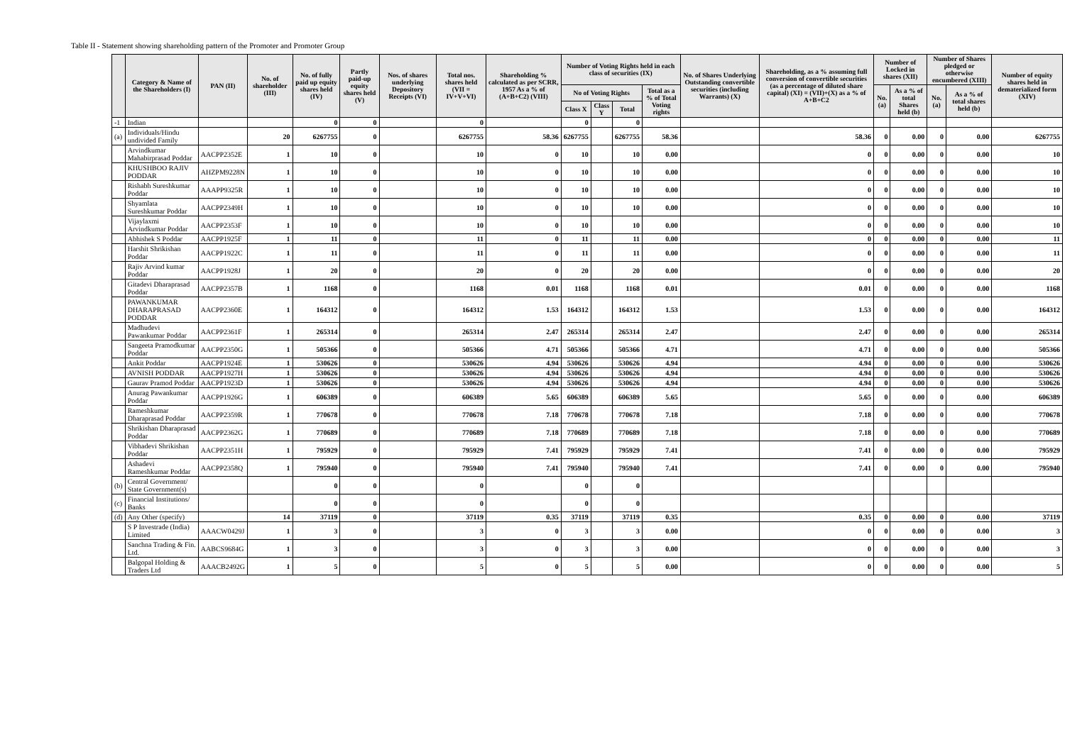Table II - Statement showing shareholding pattern of the Promoter and Promoter Group
| | Category & Name of the Shareholders (I) | PAN (II) | No. of shareholder (III) | No. of fully paid up equity shares held (IV) | Partly paid-up equity shares held (V) | Nos. of shares underlying Depository Receipts (VI) | Total nos. shares held (VII = IV+V+VI) | Shareholding % calculated as per SCRR, 1957 As a % of (A+B+C2) (VIII) | Number of Voting Rights held in each class of securities (IX) | | | | No. of Shares Underlying Outstanding convertible securities (including Warrants) (X) | Shareholding, as a % assuming full conversion of convertible securities (as a percentage of diluted share capital) (XI) = (VII)+(X) as a % of A+B+C2 | Number of Locked in shares (XII) | | Number of Shares pledged or otherwise encumbered (XIII) | | Number of equity shares held in dematerialized form (XIV) |
| --- | --- | --- | --- | --- | --- | --- | --- | --- | --- | --- | --- | --- | --- | --- | --- | --- | --- | --- | --- |
| | | | | | | | | | No of Voting Rights | | | Total as a % of Total Voting rights | | | No. (a) | As a % of total Shares held (b) | No. (a) | As a % of total shares held (b) | |
| | | | | | | | | | Class X | Class Y | Total | | | | | | | | |
| -1 | Indian | | | 0 | 0 | | 0 | | 0 | | 0 | | | | | | | | |
| (a) | Individuals/Hindu undivided Family | | 20 | 6267755 | 0 | | 6267755 | 58.36 | 6267755 | | 6267755 | 58.36 | | 58.36 | 0 | 0.00 | 0 | 0.00 | 6267755 |
| | Arvindkumar Mahabirprasad Poddar | AACPP2352E | 1 | 10 | 0 | | 10 | 0 | 10 | | 10 | 0.00 | | 0 | 0 | 0.00 | 0 | 0.00 | 10 |
| | KHUSHBOO RAJIV PODDAR | AHZPM9228N | 1 | 10 | 0 | | 10 | 0 | 10 | | 10 | 0.00 | | 0 | 0 | 0.00 | 0 | 0.00 | 10 |
| | Rishabh Sureshkumar Poddar | AAAPP9325R | 1 | 10 | 0 | | 10 | 0 | 10 | | 10 | 0.00 | | 0 | 0 | 0.00 | 0 | 0.00 | 10 |
| | Shyamlata Sureshkumar Poddar | AACPP2349H | 1 | 10 | 0 | | 10 | 0 | 10 | | 10 | 0.00 | | 0 | 0 | 0.00 | 0 | 0.00 | 10 |
| | Vijaylaxmi Arvindkumar Poddar | AACPP2353F | 1 | 10 | 0 | | 10 | 0 | 10 | | 10 | 0.00 | | 0 | 0 | 0.00 | 0 | 0.00 | 10 |
| | Abhishek S Poddar | AACPP1925F | 1 | 11 | 0 | | 11 | 0 | 11 | | 11 | 0.00 | | 0 | 0 | 0.00 | 0 | 0.00 | 11 |
| | Harshit Shrikishan Poddar | AACPP1922C | 1 | 11 | 0 | | 11 | 0 | 11 | | 11 | 0.00 | | 0 | 0 | 0.00 | 0 | 0.00 | 11 |
| | Rajiv Arvind kumar Poddar | AACPP1928J | 1 | 20 | 0 | | 20 | 0 | 20 | | 20 | 0.00 | | 0 | 0 | 0.00 | 0 | 0.00 | 20 |
| | Gitadevi Dharaprasad Poddar | AACPP2357B | 1 | 1168 | 0 | | 1168 | 0.01 | 1168 | | 1168 | 0.01 | | 0.01 | 0 | 0.00 | 0 | 0.00 | 1168 |
| | PAWANKUMAR DHARAPRASAD PODDAR | AACPP2360E | 1 | 164312 | 0 | | 164312 | 1.53 | 164312 | | 164312 | 1.53 | | 1.53 | 0 | 0.00 | 0 | 0.00 | 164312 |
| | Madhudevi Pawankumar Poddar | AACPP2361F | 1 | 265314 | 0 | | 265314 | 2.47 | 265314 | | 265314 | 2.47 | | 2.47 | 0 | 0.00 | 0 | 0.00 | 265314 |
| | Sangeeta Pramodkumar Poddar | AACPP2350G | 1 | 505366 | 0 | | 505366 | 4.71 | 505366 | | 505366 | 4.71 | | 4.71 | 0 | 0.00 | 0 | 0.00 | 505366 |
| | Ankit Poddar | AACPP1924E | 1 | 530626 | 0 | | 530626 | 4.94 | 530626 | | 530626 | 4.94 | | 4.94 | 0 | 0.00 | 0 | 0.00 | 530626 |
| | AVNISH PODDAR | AACPP1927H | 1 | 530626 | 0 | | 530626 | 4.94 | 530626 | | 530626 | 4.94 | | 4.94 | 0 | 0.00 | 0 | 0.00 | 530626 |
| | Gaurav Pramod Poddar | AACPP1923D | 1 | 530626 | 0 | | 530626 | 4.94 | 530626 | | 530626 | 4.94 | | 4.94 | 0 | 0.00 | 0 | 0.00 | 530626 |
| | Anurag Pawankumar Poddar | AACPP1926G | 1 | 606389 | 0 | | 606389 | 5.65 | 606389 | | 606389 | 5.65 | | 5.65 | 0 | 0.00 | 0 | 0.00 | 606389 |
| | Rameshkumar Dharaprasad Poddar | AACPP2359R | 1 | 770678 | 0 | | 770678 | 7.18 | 770678 | | 770678 | 7.18 | | 7.18 | 0 | 0.00 | 0 | 0.00 | 770678 |
| | Shrikishan Dharaprasad Poddar | AACPP2362G | 1 | 770689 | 0 | | 770689 | 7.18 | 770689 | | 770689 | 7.18 | | 7.18 | 0 | 0.00 | 0 | 0.00 | 770689 |
| | Vibhadevi Shrikishan Poddar | AACPP2351H | 1 | 795929 | 0 | | 795929 | 7.41 | 795929 | | 795929 | 7.41 | | 7.41 | 0 | 0.00 | 0 | 0.00 | 795929 |
| | Ashadevi Rameshkumar Poddar | AACPP2358Q | 1 | 795940 | 0 | | 795940 | 7.41 | 795940 | | 795940 | 7.41 | | 7.41 | 0 | 0.00 | 0 | 0.00 | 795940 |
| (b) | Central Government/ State Government(s) | | | 0 | 0 | | 0 | | 0 | | 0 | | | | | | | | |
| (c) | Financial Institutions/ Banks | | | 0 | 0 | | 0 | | 0 | | 0 | | | | | | | | |
| (d) | Any Other (specify) | | 14 | 37119 | 0 | | 37119 | 0.35 | 37119 | | 37119 | 0.35 | | 0.35 | 0 | 0.00 | 0 | 0.00 | 37119 |
| | S P Investrade (India) Limited | AAACW0429J | 1 | 3 | 0 | | 3 | 0 | 3 | | 3 | 0.00 | | 0 | 0 | 0.00 | 0 | 0.00 | 3 |
| | Sanchna Trading & Fin. Ltd. | AABCS9684G | 1 | 3 | 0 | | 3 | 0 | 3 | | 3 | 0.00 | | 0 | 0 | 0.00 | 0 | 0.00 | 3 |
| | Balgopal Holding & Traders Ltd | AAACB2492G | 1 | 5 | 0 | | 5 | 0 | 5 | | 5 | 0.00 | | 0 | 0 | 0.00 | 0 | 0.00 | 5 |